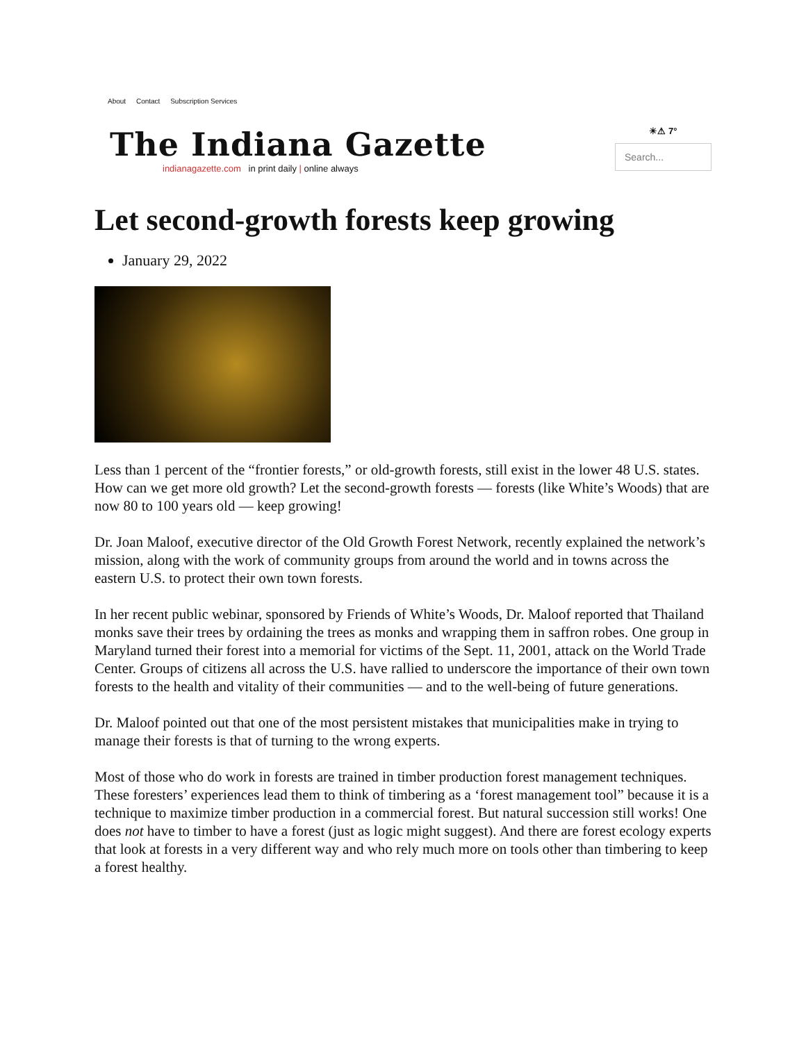About Contact Subscription Services
The Indiana Gazette
indianagazette.com in print daily | online always
☀⚠ 7°
Search...
Let second-growth forests keep growing
January 29, 2022
Less than 1 percent of the “frontier forests,” or old-growth forests, still exist in the lower 48 U.S. states. How can we get more old growth? Let the second-growth forests — forests (like White’s Woods) that are now 80 to 100 years old — keep growing!
Dr. Joan Maloof, executive director of the Old Growth Forest Network, recently explained the network’s mission, along with the work of community groups from around the world and in towns across the eastern U.S. to protect their own town forests.
In her recent public webinar, sponsored by Friends of White’s Woods, Dr. Maloof reported that Thailand monks save their trees by ordaining the trees as monks and wrapping them in saffron robes. One group in Maryland turned their forest into a memorial for victims of the Sept. 11, 2001, attack on the World Trade Center. Groups of citizens all across the U.S. have rallied to underscore the importance of their own town forests to the health and vitality of their communities — and to the well-being of future generations.
Dr. Maloof pointed out that one of the most persistent mistakes that municipalities make in trying to manage their forests is that of turning to the wrong experts.
Most of those who do work in forests are trained in timber production forest management techniques. These foresters’ experiences lead them to think of timbering as a ‘forest management tool” because it is a technique to maximize timber production in a commercial forest. But natural succession still works! One does not have to timber to have a forest (just as logic might suggest). And there are forest ecology experts that look at forests in a very different way and who rely much more on tools other than timbering to keep a forest healthy.